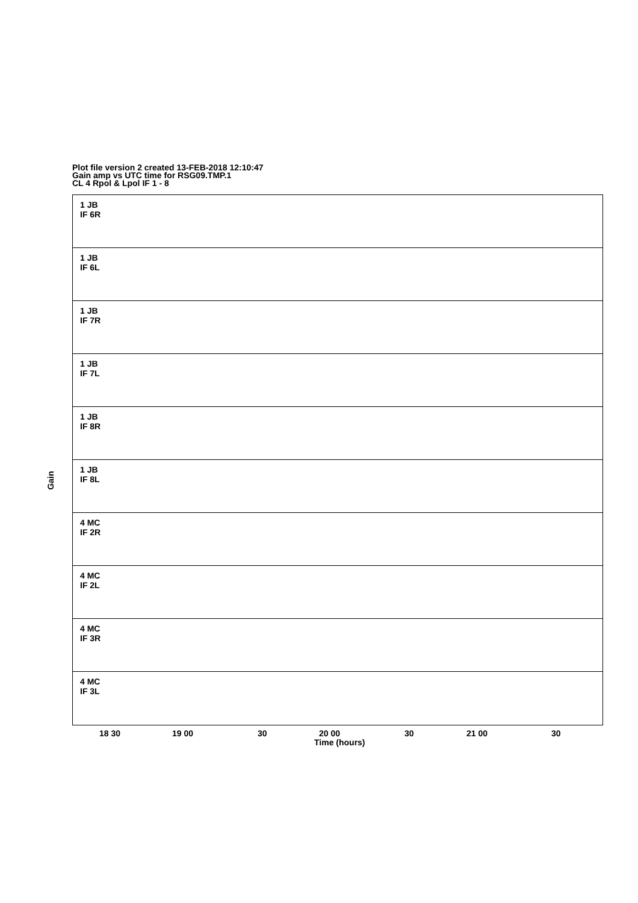Plot file version 2 created 13-FEB-2018 12:10:47
Gain amp vs UTC time for RSG09.TMP.1
CL 4 Rpol & Lpol IF 1 - 8
1 JB
IF 6R
1 JB
IF 6L
1 JB
IF 7R
1 JB
IF 7L
1 JB
IF 8R
1 JB
IF 8L
4 MC
IF 2R
4 MC
IF 2L
4 MC
IF 3R
4 MC
IF 3L
Gain
18 30 19 00 30 20 00 30 21 00 30
Time (hours)